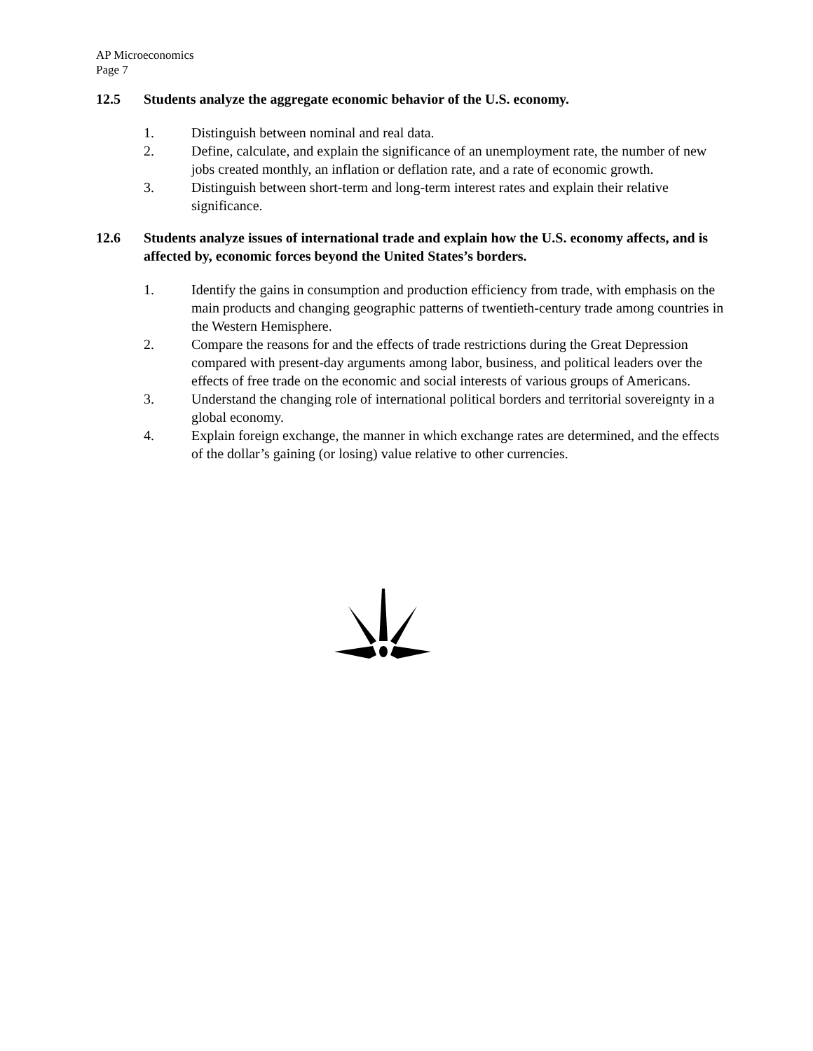AP Microeconomics
Page 7
12.5 Students analyze the aggregate economic behavior of the U.S. economy.
1. Distinguish between nominal and real data.
2. Define, calculate, and explain the significance of an unemployment rate, the number of new jobs created monthly, an inflation or deflation rate, and a rate of economic growth.
3. Distinguish between short-term and long-term interest rates and explain their relative significance.
12.6 Students analyze issues of international trade and explain how the U.S. economy affects, and is affected by, economic forces beyond the United States’s borders.
1. Identify the gains in consumption and production efficiency from trade, with emphasis on the main products and changing geographic patterns of twentieth-century trade among countries in the Western Hemisphere.
2. Compare the reasons for and the effects of trade restrictions during the Great Depression compared with present-day arguments among labor, business, and political leaders over the effects of free trade on the economic and social interests of various groups of Americans.
3. Understand the changing role of international political borders and territorial sovereignty in a global economy.
4. Explain foreign exchange, the manner in which exchange rates are determined, and the effects of the dollar’s gaining (or losing) value relative to other currencies.